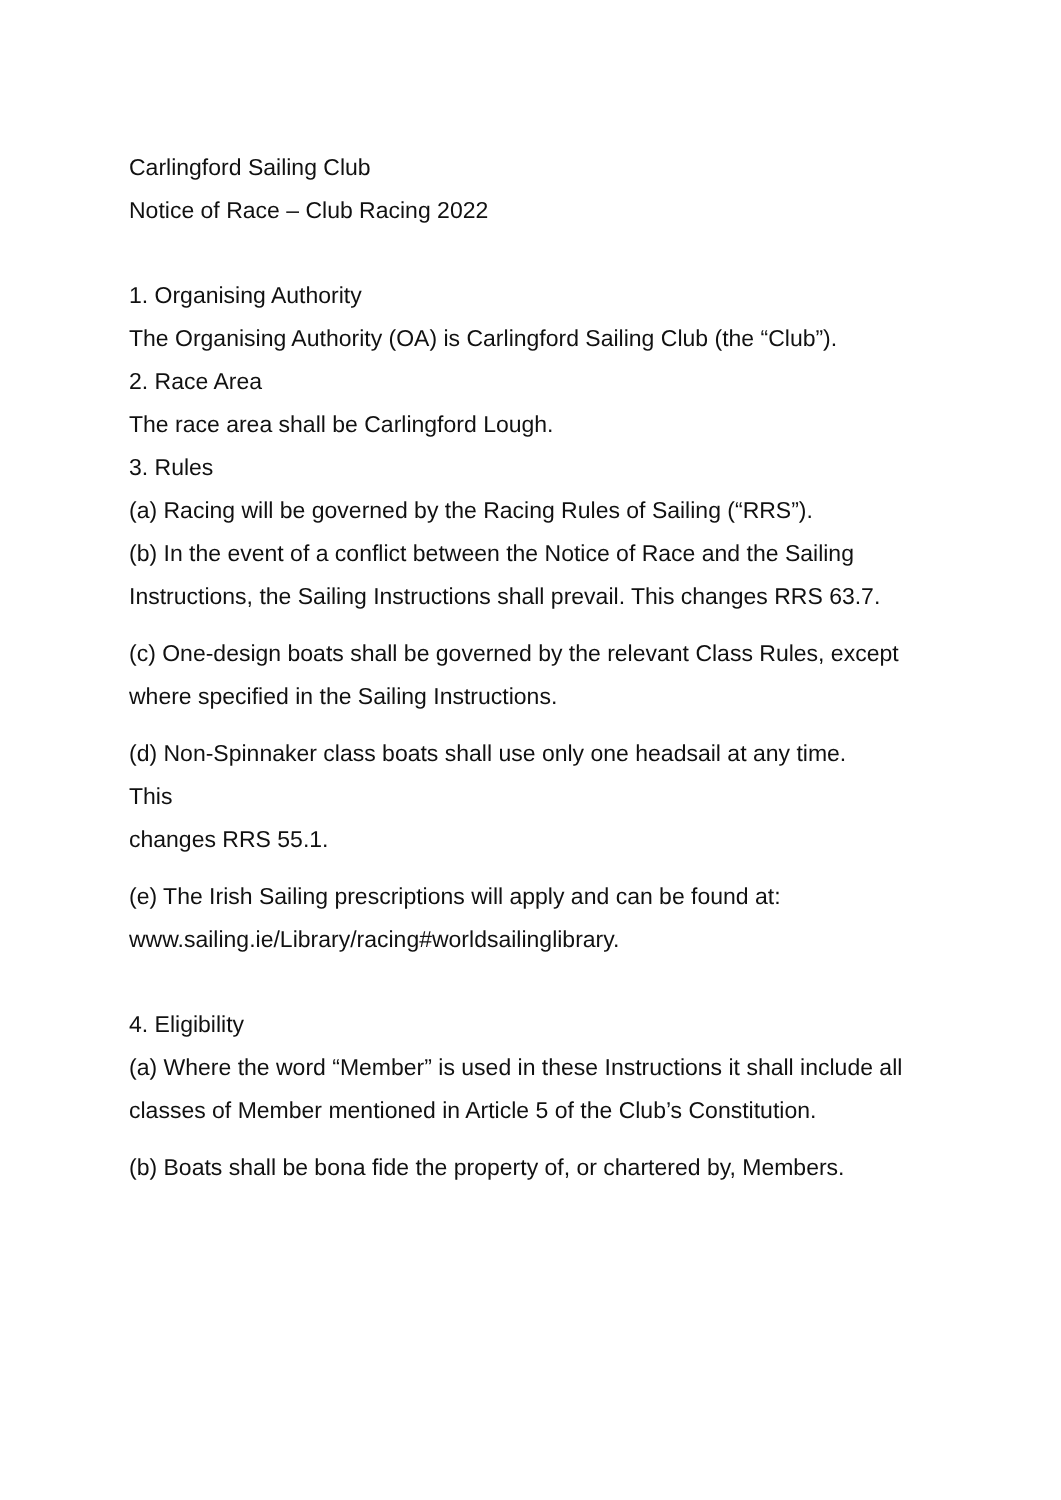Carlingford Sailing Club
Notice of Race – Club Racing 2022
1. Organising Authority
The Organising Authority (OA) is Carlingford Sailing Club (the “Club”).
2. Race Area
The race area shall be Carlingford Lough.
3. Rules
(a) Racing will be governed by the Racing Rules of Sailing (“RRS”).
(b) In the event of a conflict between the Notice of Race and the Sailing Instructions, the Sailing Instructions shall prevail. This changes RRS 63.7.
(c) One-design boats shall be governed by the relevant Class Rules, except where specified in the Sailing Instructions.
(d) Non-Spinnaker class boats shall use only one headsail at any time.
This
changes RRS 55.1.
(e) The Irish Sailing prescriptions will apply and can be found at: www.sailing.ie/Library/racing#worldsailinglibrary.
4. Eligibility
(a) Where the word “Member” is used in these Instructions it shall include all classes of Member mentioned in Article 5 of the Club’s Constitution.
(b) Boats shall be bona fide the property of, or chartered by, Members.